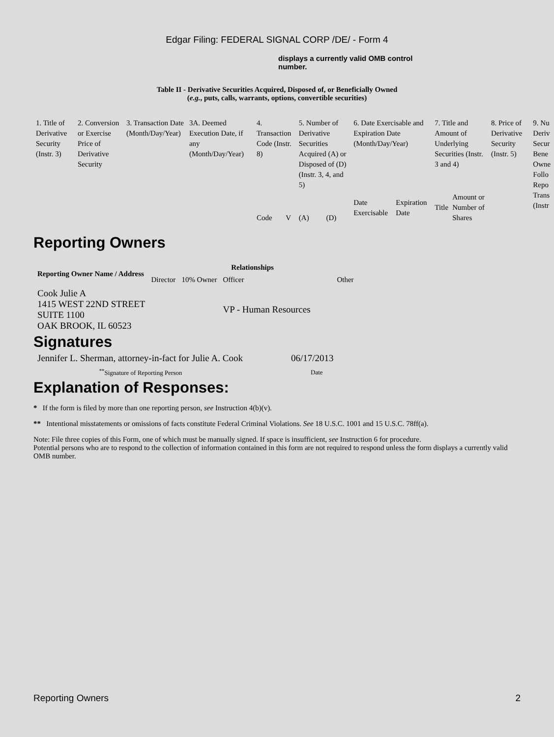Edgar Filing: FEDERAL SIGNAL CORP /DE/ - Form 4
displays a currently valid OMB control number.
Table II - Derivative Securities Acquired, Disposed of, or Beneficially Owned
(e.g., puts, calls, warrants, options, convertible securities)
| 1. Title of Derivative Security (Instr. 3) | 2. Conversion or Exercise Price of Derivative Security | 3. Transaction Date (Month/Day/Year) | 3A. Deemed Execution Date, if any (Month/Day/Year) | 4. Transaction Code (Instr. 8) | | 5. Number of Derivative Securities Acquired (A) or Disposed of (D) (Instr. 3, 4, and 5) | | 6. Date Exercisable and Expiration Date (Month/Day/Year) | | 7. Title and Amount of Underlying Securities (Instr. 3 and 4) | | 8. Price of Derivative Security (Instr. 5) | 9. Nu Deriv Secur Bene Owne Follo Repo Trans (Instr |
| | | | | Code | V | (A) | (D) | Date Exercisable | Expiration Date | Title | Amount or Number of Shares | | |
Reporting Owners
| Reporting Owner Name / Address | Relationships | | | |
| --- | --- | --- | --- | --- |
| | Director | 10% Owner | Officer | Other |
| Cook Julie A 1415 WEST 22ND STREET SUITE 1100 OAK BROOK, IL 60523 | | | VP - Human Resources | |
Signatures
| Jennifer L. Sherman, attorney-in-fact for Julie A. Cook | 06/17/2013 |
| <sup>**</sup> Signature of Reporting Person | Date |
Explanation of Responses:
* If the form is filed by more than one reporting person, see Instruction 4(b)(v).
** Intentional misstatements or omissions of facts constitute Federal Criminal Violations. See 18 U.S.C. 1001 and 15 U.S.C. 78ff(a).
Note: File three copies of this Form, one of which must be manually signed. If space is insufficient, see Instruction 6 for procedure.
Potential persons who are to respond to the collection of information contained in this form are not required to respond unless the form displays a currently valid OMB number.
Reporting Owners 2